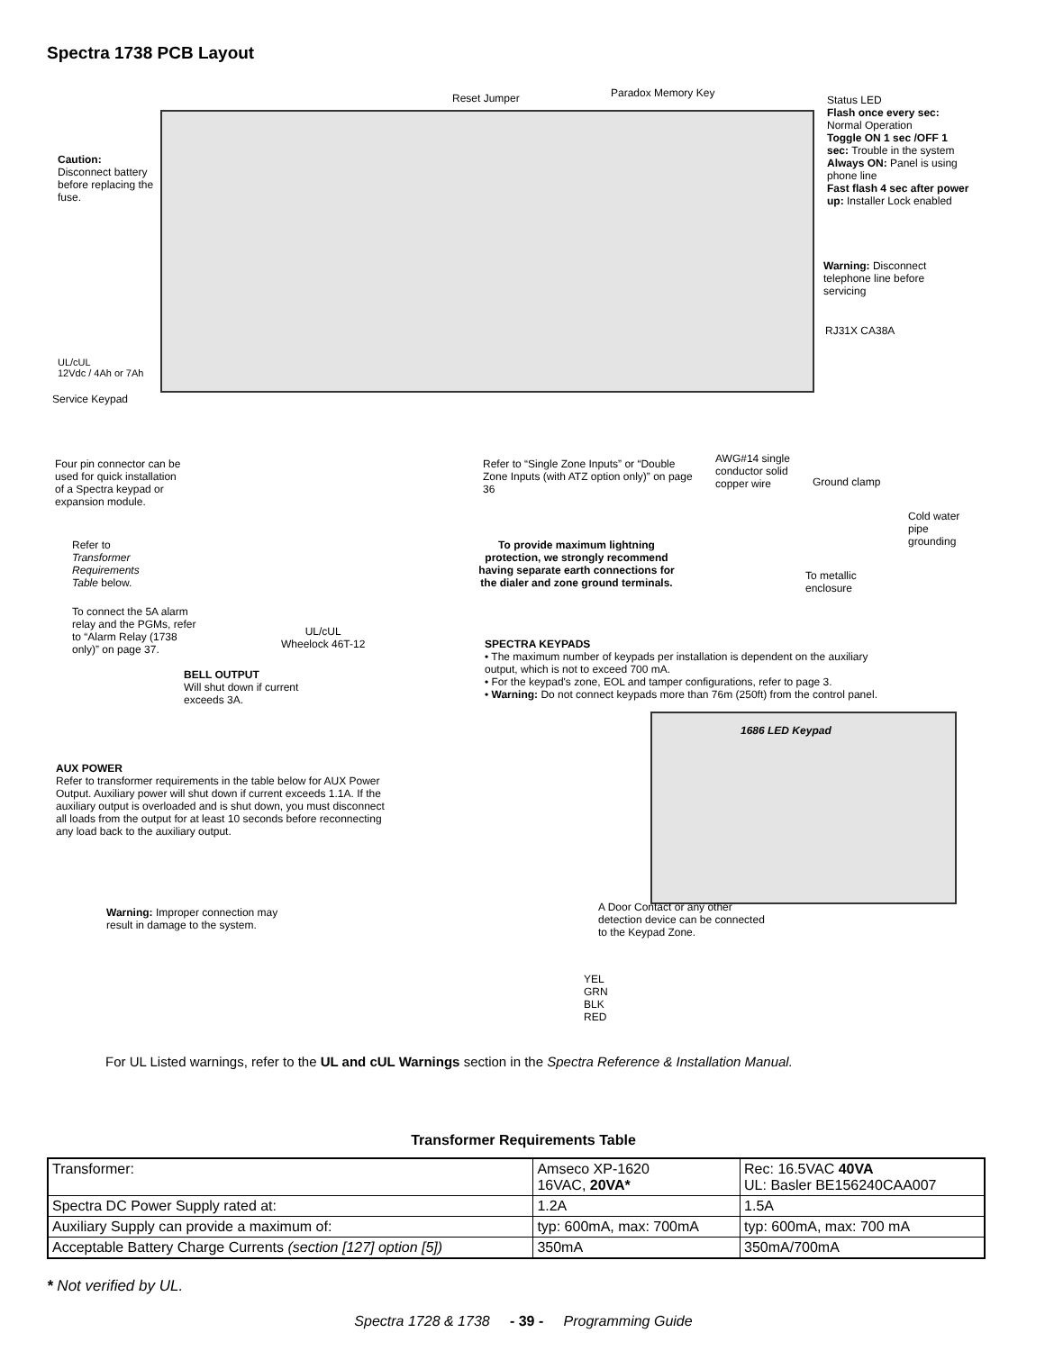Spectra 1738 PCB Layout
Reset Jumper Paradox Memory Key
Status LED
Flash once every sec: Normal Operation
Toggle ON 1 sec /OFF 1 sec: Trouble in the system
Always ON: Panel is using phone line
Fast flash 4 sec after power up: Installer Lock enabled
Caution:
Disconnect battery before replacing the fuse.
Warning: Disconnect telephone line before servicing
UL/cUL
12Vdc / 4Ah or 7Ah
Service Keypad
RJ31X CA38A
Four pin connector can be used for quick installation of a Spectra keypad or expansion module.
Refer to “Single Zone Inputs” or “Double Zone Inputs (with ATZ option only)” on page 36
AWG#14 single conductor solid copper wire
Ground clamp
Cold water pipe grounding
Refer to Transformer Requirements Table below.
To provide maximum lightning protection, we strongly recommend having separate earth connections for the dialer and zone ground terminals.
To metallic enclosure
To connect the 5A alarm relay and the PGMs, refer to “Alarm Relay (1738 only)” on page 37.
UL/cUL
Wheelock 46T-12
SPECTRA KEYPADS
• The maximum number of keypads per installation is dependent on the auxiliary output, which is not to exceed 700 mA.
• For the keypad's zone, EOL and tamper configurations, refer to page 3.
• Warning: Do not connect keypads more than 76m (250ft) from the control panel.
BELL OUTPUT
Will shut down if current exceeds 3A.
1686 LED Keypad
AUX POWER
Refer to transformer requirements in the table below for AUX Power Output. Auxiliary power will shut down if current exceeds 1.1A. If the auxiliary output is overloaded and is shut down, you must disconnect all loads from the output for at least 10 seconds before reconnecting any load back to the auxiliary output.
Warning: Improper connection may result in damage to the system.
A Door Contact or any other detection device can be connected to the Keypad Zone.
YEL
GRN
BLK
RED
For UL Listed warnings, refer to the UL and cUL Warnings section in the Spectra Reference & Installation Manual.
Transformer Requirements Table
| Transformer: | Amseco XP-1620 16VAC, 20VA* | Rec: 16.5VAC 40VA UL: Basler BE156240CAA007 |
| Spectra DC Power Supply rated at: | 1.2A | 1.5A |
| Auxiliary Supply can provide a maximum of: | typ: 600mA, max: 700mA | typ: 600mA, max: 700 mA |
| Acceptable Battery Charge Currents (section [127] option [5]) | 350mA | 350mA/700mA |
* Not verified by UL.
Spectra 1728 & 1738 - 39 - Programming Guide